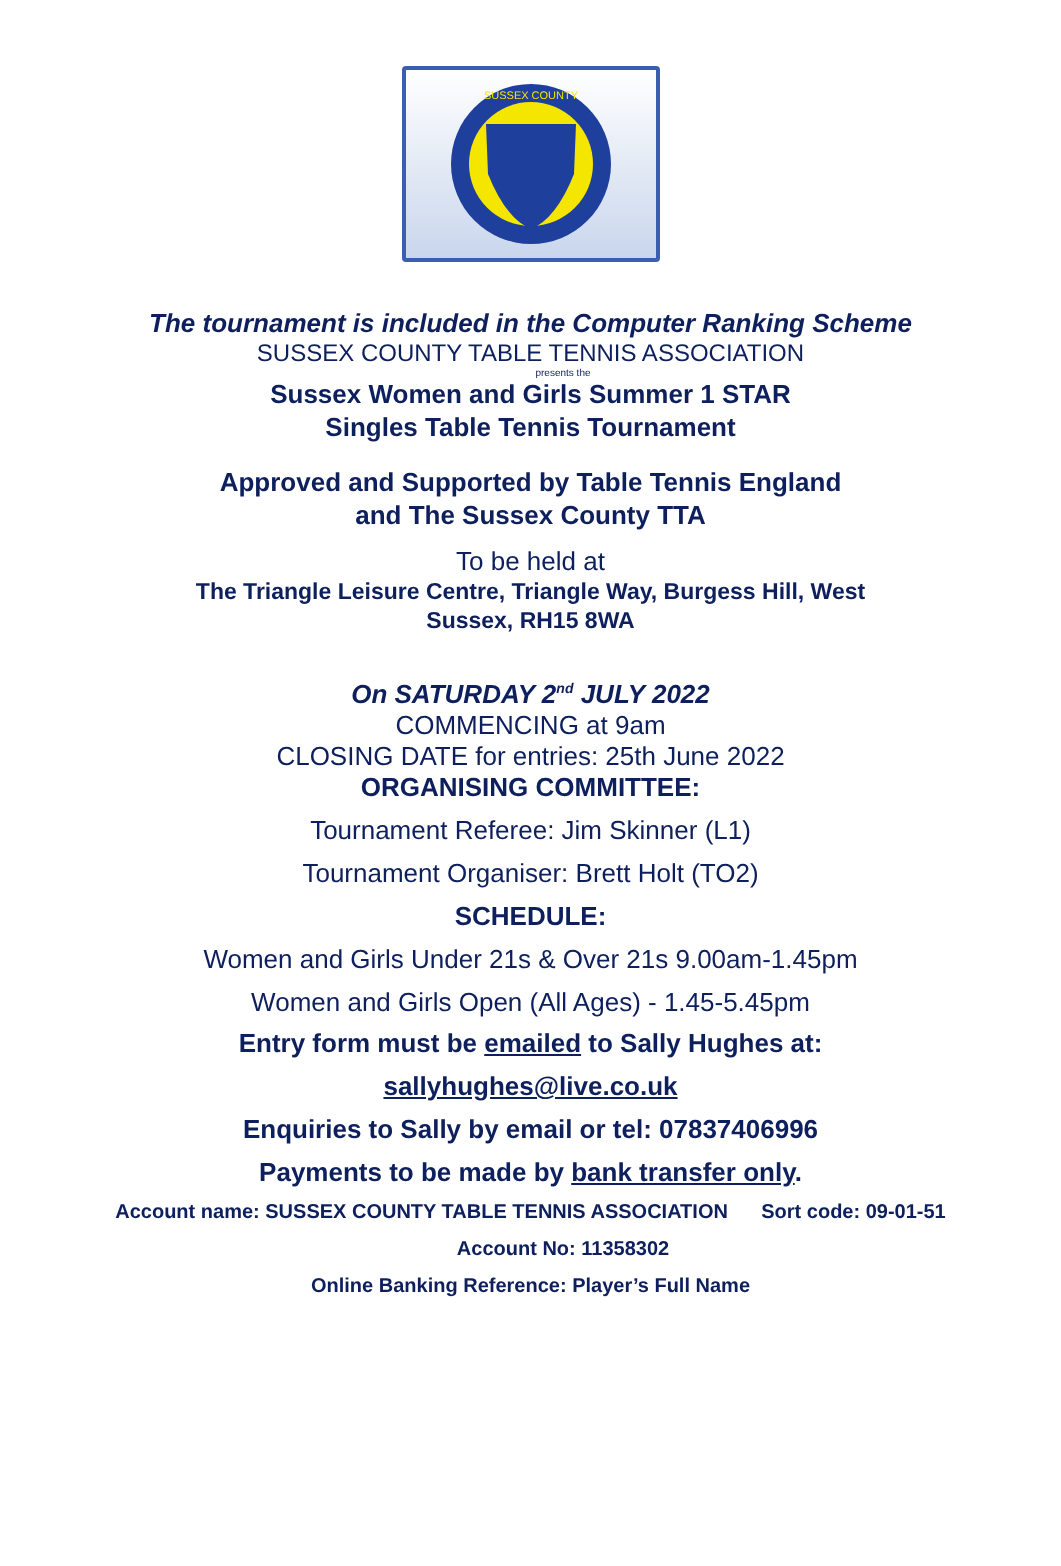SUSSEX COUNTY
The tournament is included in the Computer Ranking Scheme
SUSSEX COUNTY TABLE TENNIS ASSOCIATION
presents the
Sussex Women and Girls Summer 1 STAR
Singles Table Tennis Tournament
Approved and Supported by Table Tennis England
and The Sussex County TTA
To be held at
The Triangle Leisure Centre, Triangle Way, Burgess Hill, West
Sussex, RH15 8WA
On SATURDAY 2<sup>nd</sup> JULY 2022
COMMENCING at 9am
CLOSING DATE for entries: 25th June 2022
ORGANISING COMMITTEE:
Tournament Referee: Jim Skinner (L1)
Tournament Organiser: Brett Holt (TO2)
SCHEDULE:
Women and Girls Under 21s & Over 21s 9.00am-1.45pm
Women and Girls Open (All Ages) - 1.45-5.45pm
Entry form must be emailed to Sally Hughes at:
sallyhughes@live.co.uk
Enquiries to Sally by email or tel: 07837406996
Payments to be made by bank transfer only.
Account name: SUSSEX COUNTY TABLE TENNIS ASSOCIATION Sort code: 09-01-51
Account No: 11358302
Online Banking Reference: Player’s Full Name